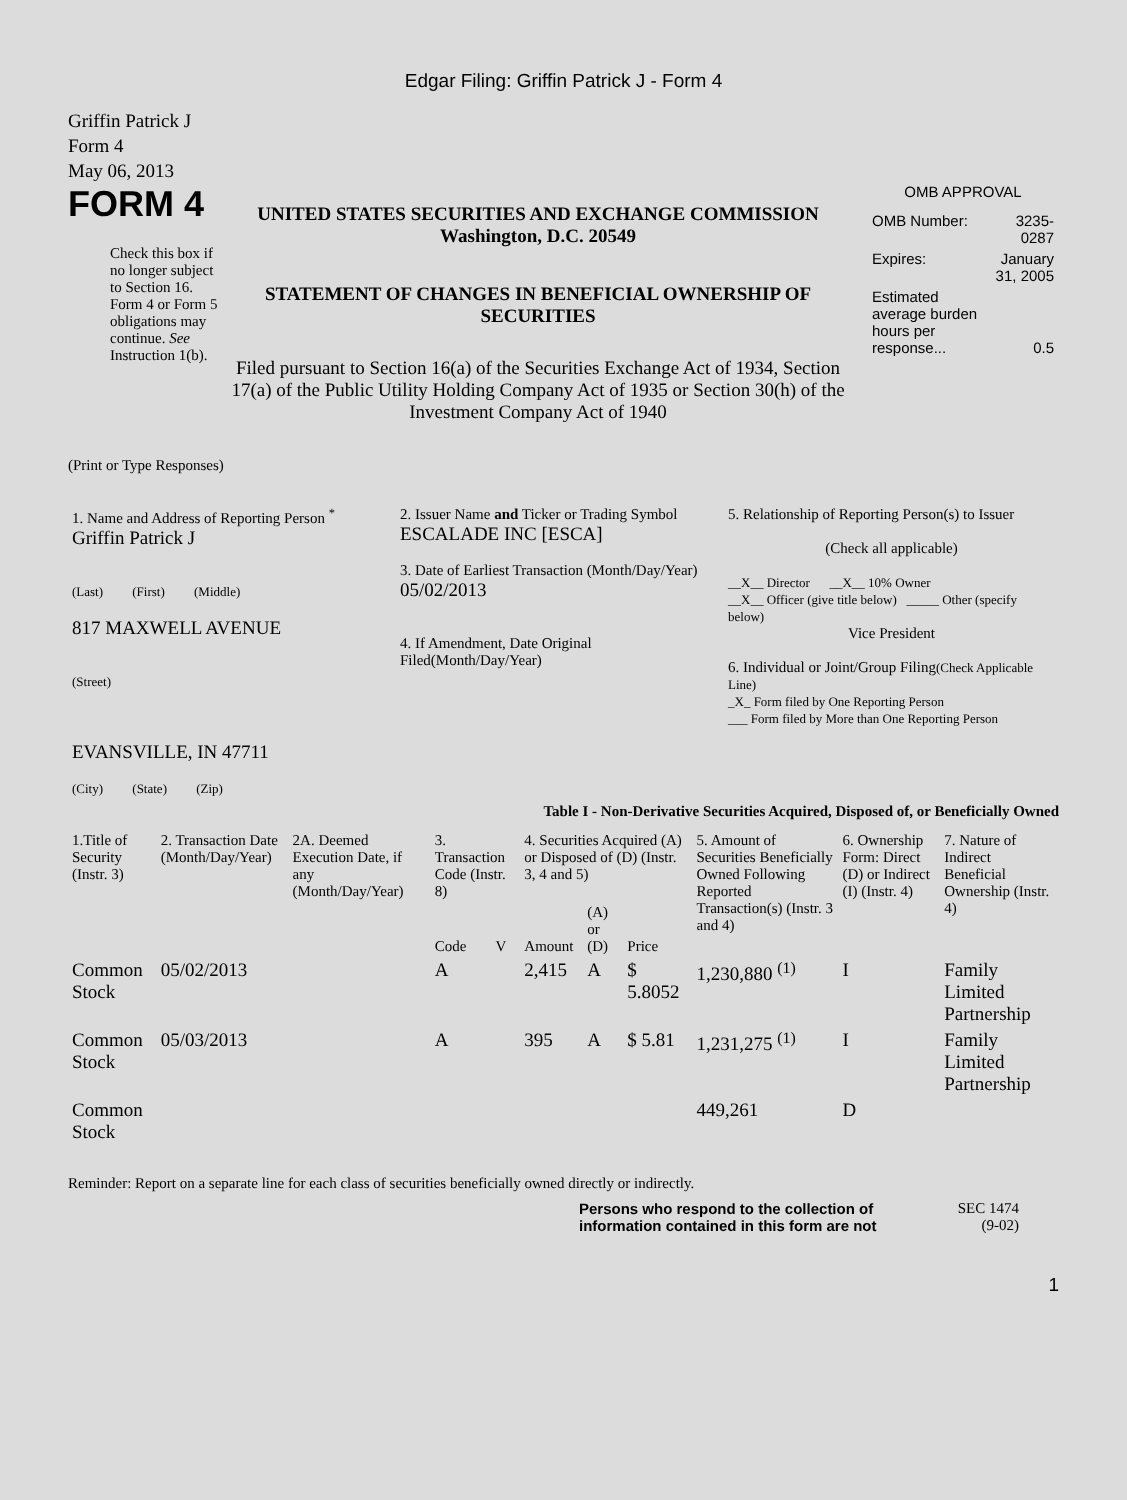Edgar Filing: Griffin Patrick J - Form 4
Griffin Patrick J
Form 4
May 06, 2013
FORM 4
Check this box if no longer subject to Section 16. Form 4 or Form 5 obligations may continue. See Instruction 1(b).
UNITED STATES SECURITIES AND EXCHANGE COMMISSION
Washington, D.C. 20549
STATEMENT OF CHANGES IN BENEFICIAL OWNERSHIP OF SECURITIES
Filed pursuant to Section 16(a) of the Securities Exchange Act of 1934, Section 17(a) of the Public Utility Holding Company Act of 1935 or Section 30(h) of the Investment Company Act of 1940
OMB APPROVAL
| OMB Number: | 3235-0287 |
| Expires: | January 31, 2005 |
| Estimated average burden hours per response... | 0.5 |
(Print or Type Responses)
| 1. Name and Address of Reporting Person <sup>*</sup> Griffin Patrick J (Last) (First) (Middle) 817 MAXWELL AVENUE (Street) EVANSVILLE, IN 47711 (City) (State) (Zip) | 2. Issuer Name and Ticker or Trading Symbol ESCALADE INC [ESCA] 3. Date of Earliest Transaction (Month/Day/Year) 05/02/2013 4. If Amendment, Date Original Filed(Month/Day/Year) | 5. Relationship of Reporting Person(s) to Issuer (Check all applicable) __X__ Director __X__ 10% Owner __X__ Officer (give title below) _____ Other (specify below) Vice President 6. Individual or Joint/Group Filing (Check Applicable Line) _X_ Form filed by One Reporting Person ___ Form filed by More than One Reporting Person |
Table I - Non-Derivative Securities Acquired, Disposed of, or Beneficially Owned
| 1.Title of Security (Instr. 3) | 2. Transaction Date (Month/Day/Year) | 2A. Deemed Execution Date, if any (Month/Day/Year) | 3. Transaction Code (Instr. 8) | | 4. Securities Acquired (A) or Disposed of (D) (Instr. 3, 4 and 5) | | | 5. Amount of Securities Beneficially Owned Following Reported Transaction(s) (Instr. 3 and 4) | 6. Ownership Form: Direct (D) or Indirect (I) (Instr. 4) | 7. Nature of Indirect Beneficial Ownership (Instr. 4) |
| --- | --- | --- | --- | --- | --- | --- | --- | --- | --- | --- |
| | | | Code | V | Amount | (A) or (D) | Price | | | |
| Common Stock | 05/02/2013 | | A | | 2,415 | A | $ 5.8052 | 1,230,880 <sup>(1)</sup> | I | Family Limited Partnership |
| Common Stock | 05/03/2013 | | A | | 395 | A | $ 5.81 | 1,231,275 <sup>(1)</sup> | I | Family Limited Partnership |
| Common Stock | | | | | | | | 449,261 | D | |
Reminder: Report on a separate line for each class of securities beneficially owned directly or indirectly.
Persons who respond to the collection of information contained in this form are not
SEC 1474 (9-02)
1